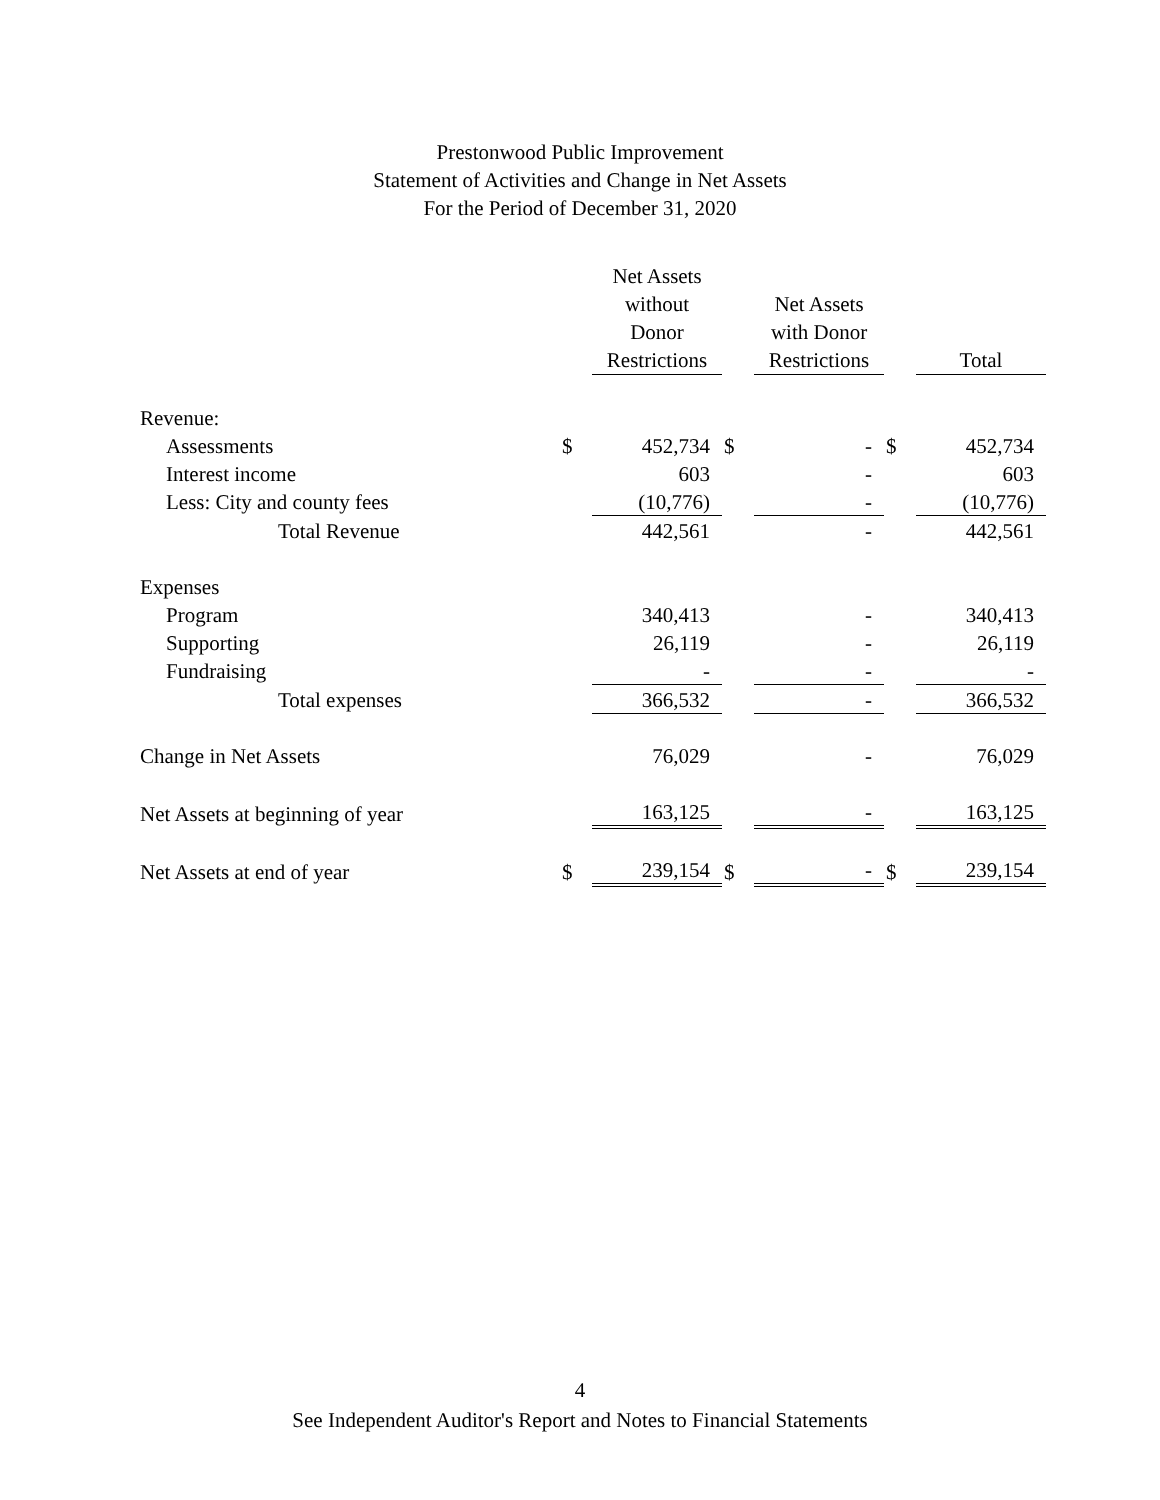Prestonwood Public Improvement
Statement of Activities and Change in Net Assets
For the Period of December 31, 2020
| | | Net Assets without Donor Restrictions | | Net Assets with Donor Restrictions | | Total |
| Revenue: | | | | | | |
| Assessments | $ | 452,734 | $ | - | $ | 452,734 |
| Interest income | | 603 | | - | | 603 |
| Less: City and county fees | | (10,776) | | - | | (10,776) |
| Total Revenue | | 442,561 | | - | | 442,561 |
| Expenses | | | | | | |
| Program | | 340,413 | | - | | 340,413 |
| Supporting | | 26,119 | | - | | 26,119 |
| Fundraising | | - | | - | | - |
| Total expenses | | 366,532 | | - | | 366,532 |
| Change in Net Assets | | 76,029 | | - | | 76,029 |
| Net Assets at beginning of year | | 163,125 | | - | | 163,125 |
| Net Assets at end of year | $ | 239,154 | $ | - | $ | 239,154 |
4
See Independent Auditor's Report and Notes to Financial Statements